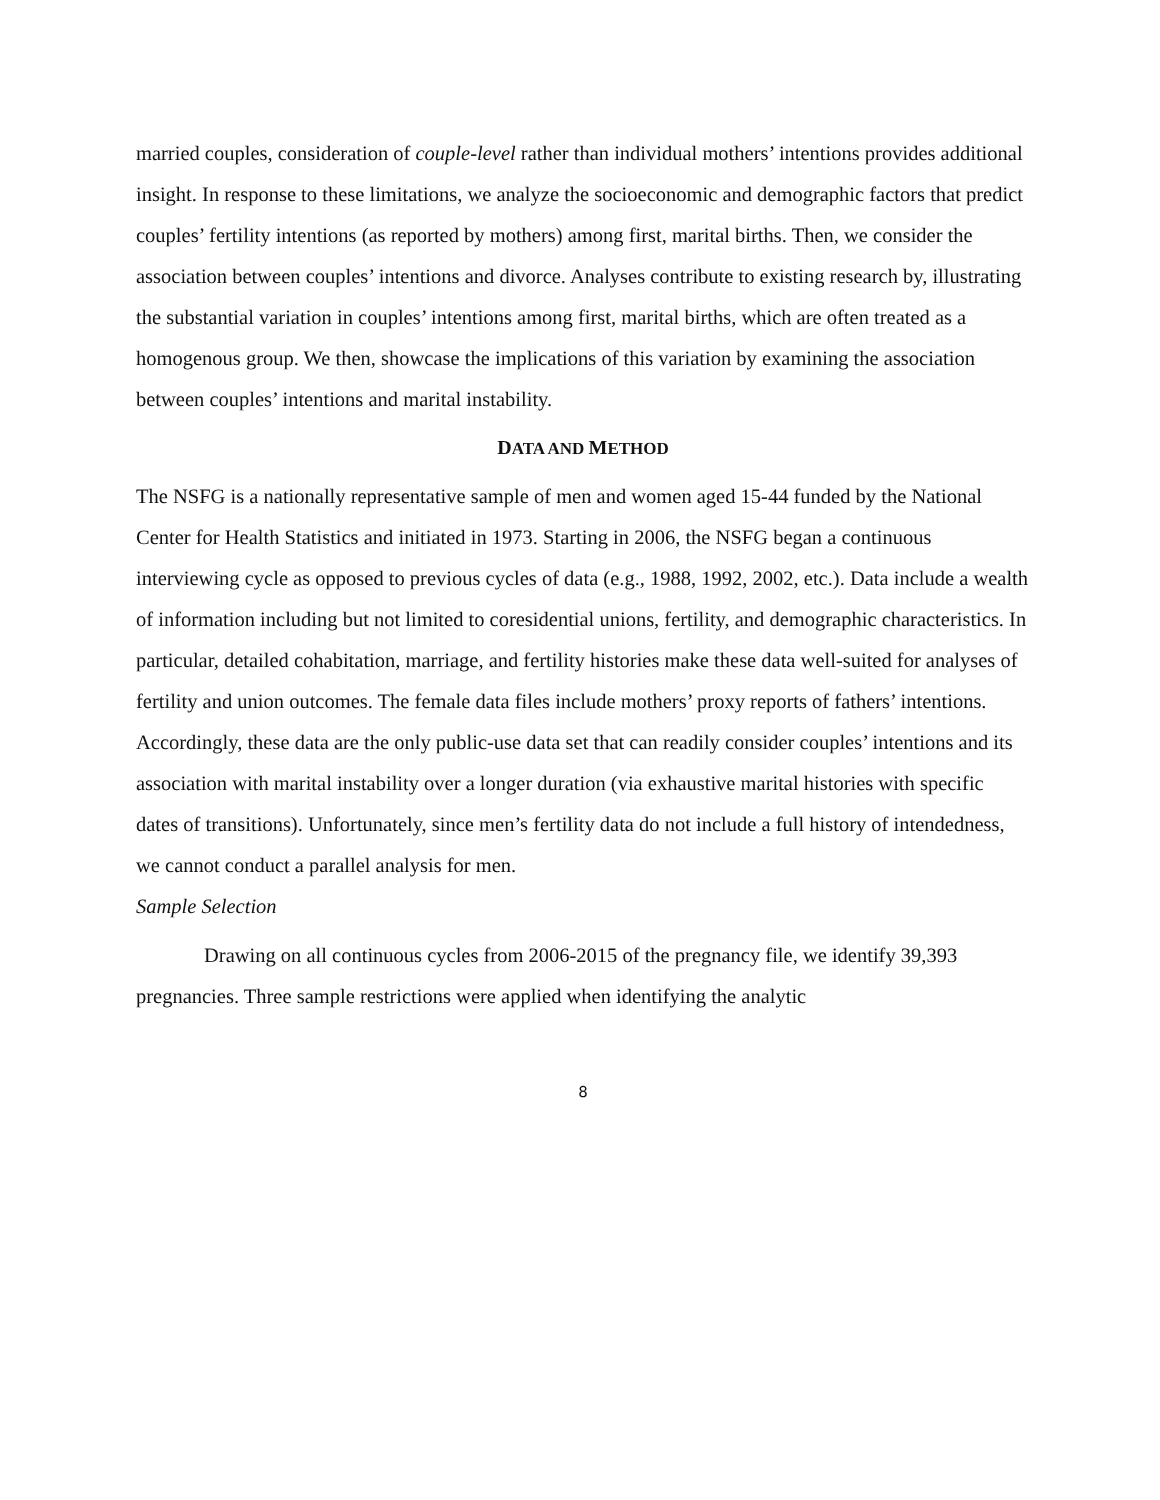married couples, consideration of couple-level rather than individual mothers’ intentions provides additional insight. In response to these limitations, we analyze the socioeconomic and demographic factors that predict couples’ fertility intentions (as reported by mothers) among first, marital births. Then, we consider the association between couples’ intentions and divorce. Analyses contribute to existing research by, illustrating the substantial variation in couples’ intentions among first, marital births, which are often treated as a homogenous group. We then, showcase the implications of this variation by examining the association between couples’ intentions and marital instability.
DATA AND METHOD
The NSFG is a nationally representative sample of men and women aged 15-44 funded by the National Center for Health Statistics and initiated in 1973. Starting in 2006, the NSFG began a continuous interviewing cycle as opposed to previous cycles of data (e.g., 1988, 1992, 2002, etc.). Data include a wealth of information including but not limited to coresidential unions, fertility, and demographic characteristics. In particular, detailed cohabitation, marriage, and fertility histories make these data well-suited for analyses of fertility and union outcomes. The female data files include mothers’ proxy reports of fathers’ intentions. Accordingly, these data are the only public-use data set that can readily consider couples’ intentions and its association with marital instability over a longer duration (via exhaustive marital histories with specific dates of transitions). Unfortunately, since men’s fertility data do not include a full history of intendedness, we cannot conduct a parallel analysis for men.
Sample Selection
Drawing on all continuous cycles from 2006-2015 of the pregnancy file, we identify 39,393 pregnancies. Three sample restrictions were applied when identifying the analytic
8